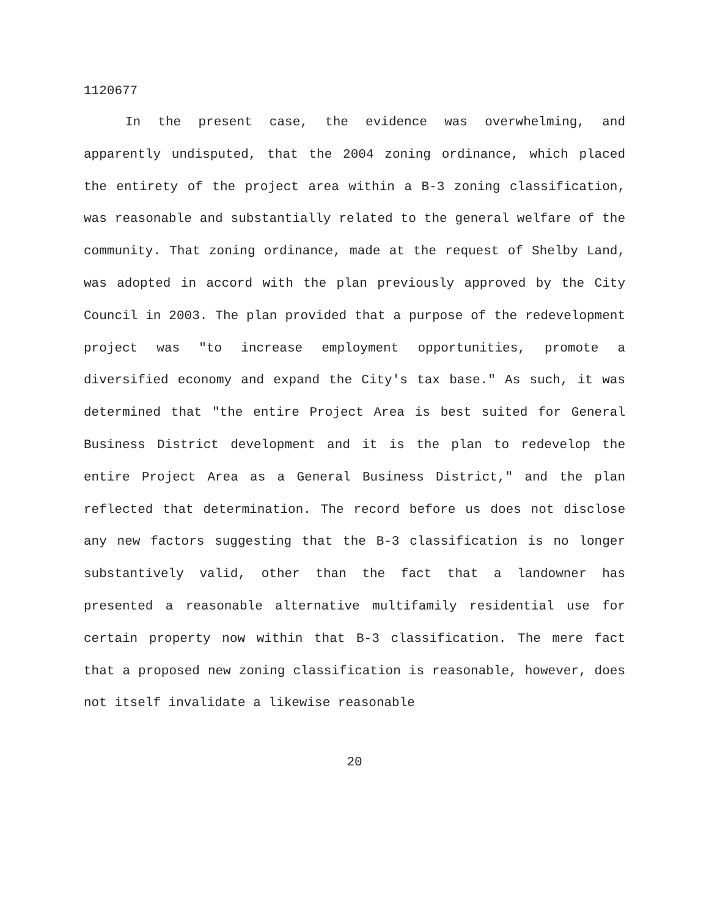1120677
In the present case, the evidence was overwhelming, and apparently undisputed, that the 2004 zoning ordinance, which placed the entirety of the project area within a B-3 zoning classification, was reasonable and substantially related to the general welfare of the community. That zoning ordinance, made at the request of Shelby Land, was adopted in accord with the plan previously approved by the City Council in 2003. The plan provided that a purpose of the redevelopment project was "to increase employment opportunities, promote a diversified economy and expand the City's tax base." As such, it was determined that "the entire Project Area is best suited for General Business District development and it is the plan to redevelop the entire Project Area as a General Business District," and the plan reflected that determination. The record before us does not disclose any new factors suggesting that the B-3 classification is no longer substantively valid, other than the fact that a landowner has presented a reasonable alternative multifamily residential use for certain property now within that B-3 classification. The mere fact that a proposed new zoning classification is reasonable, however, does not itself invalidate a likewise reasonable
20